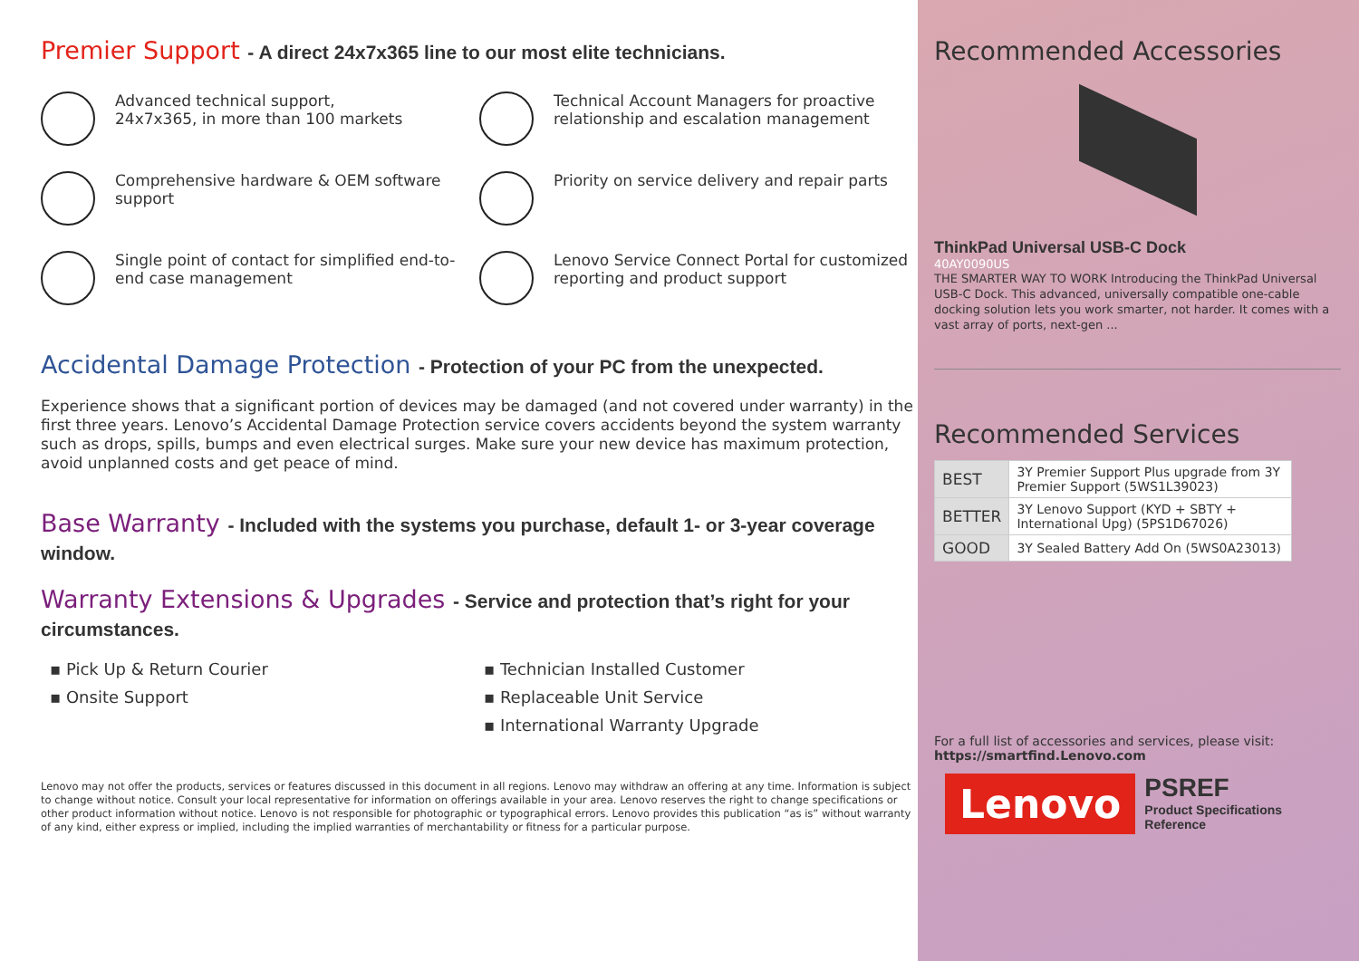Premier Support - A direct 24x7x365 line to our most elite technicians.
Advanced technical support,
24x7x365, in more than 100 markets
Technical Account Managers for proactive relationship and escalation management
Comprehensive hardware & OEM software support
Priority on service delivery and repair parts
Single point of contact for simplified end-to-end case management
Lenovo Service Connect Portal for customized reporting and product support
Accidental Damage Protection - Protection of your PC from the unexpected.
Experience shows that a significant portion of devices may be damaged (and not covered under warranty) in the first three years. Lenovo’s Accidental Damage Protection service covers accidents beyond the system warranty such as drops, spills, bumps and even electrical surges. Make sure your new device has maximum protection, avoid unplanned costs and get peace of mind.
Base Warranty - Included with the systems you purchase, default 1- or 3-year coverage window.
Warranty Extensions & Upgrades - Service and protection that’s right for your circumstances.
▪ Pick Up & Return Courier
▪ Technician Installed Customer
▪ Onsite Support
▪ Replaceable Unit Service
▪ International Warranty Upgrade
Lenovo may not offer the products, services or features discussed in this document in all regions. Lenovo may withdraw an offering at any time. Information is subject to change without notice. Consult your local representative for information on offerings available in your area. Lenovo reserves the right to change specifications or other product information without notice. Lenovo is not responsible for photographic or typographical errors. Lenovo provides this publication “as is” without warranty of any kind, either express or implied, including the implied warranties of merchantability or fitness for a particular purpose.
Recommended Accessories
ThinkPad Universal USB-C Dock
40AY0090US
THE SMARTER WAY TO WORK Introducing the ThinkPad Universal USB-C Dock. This advanced, universally compatible one-cable docking solution lets you work smarter, not harder. It comes with a vast array of ports, next-gen ...
Recommended Services
| BEST | 3Y Premier Support Plus upgrade from 3Y Premier Support (5WS1L39023) |
| BETTER | 3Y Lenovo Support (KYD + SBTY + International Upg) (5PS1D67026) |
| GOOD | 3Y Sealed Battery Add On (5WS0A23013) |
For a full list of accessories and services, please visit:
https://smartfind.Lenovo.com
Lenovo
PSREF
Product Specifications
Reference